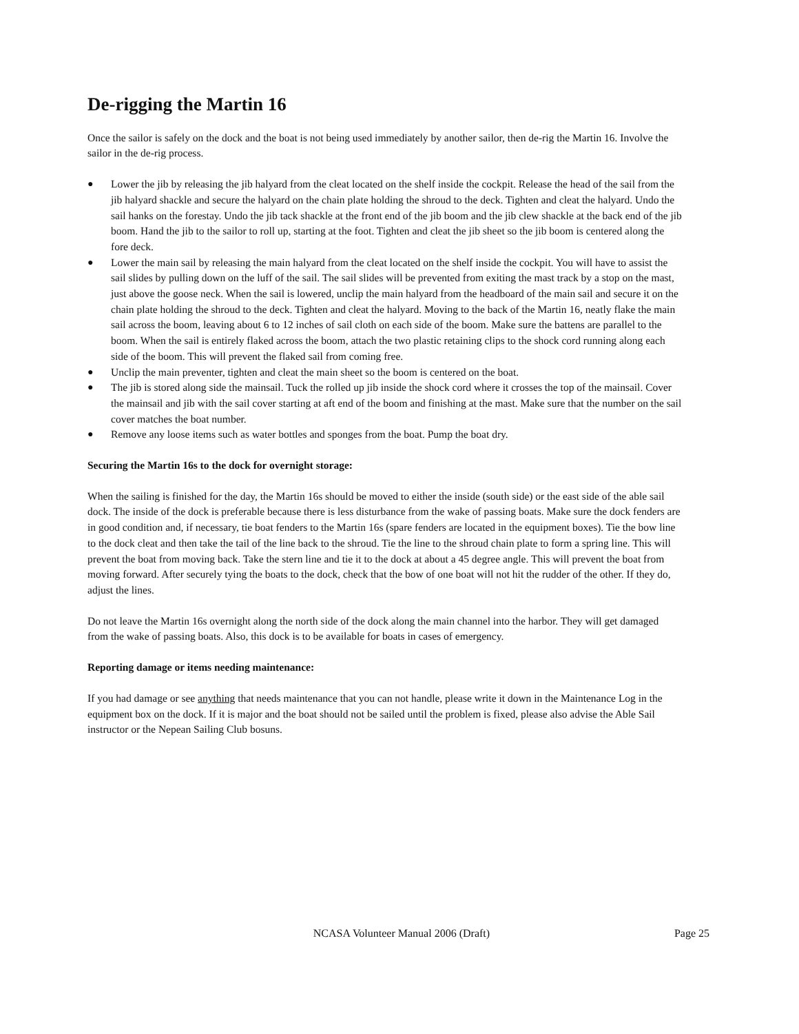De-rigging the Martin 16
Once the sailor is safely on the dock and the boat is not being used immediately by another sailor, then de-rig the Martin 16. Involve the sailor in the de-rig process.
● Lower the jib by releasing the jib halyard from the cleat located on the shelf inside the cockpit. Release the head of the sail from the jib halyard shackle and secure the halyard on the chain plate holding the shroud to the deck. Tighten and cleat the halyard. Undo the sail hanks on the forestay. Undo the jib tack shackle at the front end of the jib boom and the jib clew shackle at the back end of the jib boom. Hand the jib to the sailor to roll up, starting at the foot. Tighten and cleat the jib sheet so the jib boom is centered along the fore deck.
● Lower the main sail by releasing the main halyard from the cleat located on the shelf inside the cockpit. You will have to assist the sail slides by pulling down on the luff of the sail. The sail slides will be prevented from exiting the mast track by a stop on the mast, just above the goose neck. When the sail is lowered, unclip the main halyard from the headboard of the main sail and secure it on the chain plate holding the shroud to the deck. Tighten and cleat the halyard. Moving to the back of the Martin 16, neatly flake the main sail across the boom, leaving about 6 to 12 inches of sail cloth on each side of the boom. Make sure the battens are parallel to the boom. When the sail is entirely flaked across the boom, attach the two plastic retaining clips to the shock cord running along each side of the boom. This will prevent the flaked sail from coming free.
● Unclip the main preventer, tighten and cleat the main sheet so the boom is centered on the boat.
● The jib is stored along side the mainsail. Tuck the rolled up jib inside the shock cord where it crosses the top of the mainsail. Cover the mainsail and jib with the sail cover starting at aft end of the boom and finishing at the mast. Make sure that the number on the sail cover matches the boat number.
● Remove any loose items such as water bottles and sponges from the boat. Pump the boat dry.
Securing the Martin 16s to the dock for overnight storage:
When the sailing is finished for the day, the Martin 16s should be moved to either the inside (south side) or the east side of the able sail dock. The inside of the dock is preferable because there is less disturbance from the wake of passing boats. Make sure the dock fenders are in good condition and, if necessary, tie boat fenders to the Martin 16s (spare fenders are located in the equipment boxes). Tie the bow line to the dock cleat and then take the tail of the line back to the shroud. Tie the line to the shroud chain plate to form a spring line. This will prevent the boat from moving back. Take the stern line and tie it to the dock at about a 45 degree angle. This will prevent the boat from moving forward. After securely tying the boats to the dock, check that the bow of one boat will not hit the rudder of the other. If they do, adjust the lines.
Do not leave the Martin 16s overnight along the north side of the dock along the main channel into the harbor. They will get damaged from the wake of passing boats. Also, this dock is to be available for boats in cases of emergency.
Reporting damage or items needing maintenance:
If you had damage or see anything that needs maintenance that you can not handle, please write it down in the Maintenance Log in the equipment box on the dock. If it is major and the boat should not be sailed until the problem is fixed, please also advise the Able Sail instructor or the Nepean Sailing Club bosuns.
NCASA Volunteer Manual 2006 (Draft) Page 25